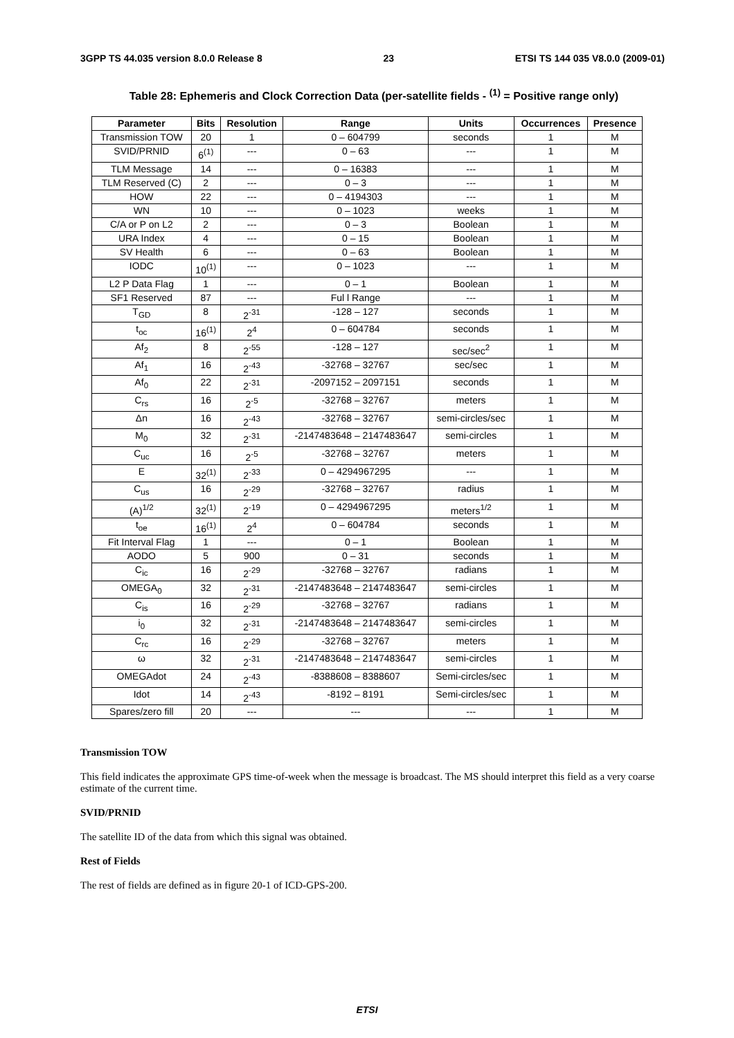3GPP TS 44.035 version 8.0.0 Release 8 23 ETSI TS 144 035 V8.0.0 (2009-01)
Table 28: Ephemeris and Clock Correction Data (per-satellite fields - <sup>(1)</sup> = Positive range only)
| Parameter | Bits | Resolution | Range | Units | Occurrences | Presence |
| --- | --- | --- | --- | --- | --- | --- |
| Transmission TOW | 20 | 1 | 0 – 604799 | seconds | 1 | M |
| SVID/PRNID | 6<sup>(1)</sup> | --- | 0 – 63 | --- | 1 | M |
| TLM Message | 14 | --- | 0 – 16383 | --- | 1 | M |
| TLM Reserved (C) | 2 | --- | 0 – 3 | --- | 1 | M |
| HOW | 22 | --- | 0 – 4194303 | --- | 1 | M |
| WN | 10 | --- | 0 – 1023 | weeks | 1 | M |
| C/A or P on L2 | 2 | --- | 0 – 3 | Boolean | 1 | M |
| URA Index | 4 | --- | 0 – 15 | Boolean | 1 | M |
| SV Health | 6 | --- | 0 – 63 | Boolean | 1 | M |
| IODC | 10<sup>(1)</sup> | --- | 0 – 1023 | --- | 1 | M |
| L2 P Data Flag | 1 | --- | 0 – 1 | Boolean | 1 | M |
| SF1 Reserved | 87 | --- | Ful l Range | --- | 1 | M |
| T<sub>GD</sub> | 8 | 2<sup>-31</sup> | -128 – 127 | seconds | 1 | M |
| t<sub>oc</sub> | 16<sup>(1)</sup> | 2<sup>4</sup> | 0 – 604784 | seconds | 1 | M |
| Af<sub>2</sub> | 8 | 2<sup>-55</sup> | -128 – 127 | sec/sec<sup>2</sup> | 1 | M |
| Af<sub>1</sub> | 16 | 2<sup>-43</sup> | -32768 – 32767 | sec/sec | 1 | M |
| Af<sub>0</sub> | 22 | 2<sup>-31</sup> | -2097152 – 2097151 | seconds | 1 | M |
| C<sub>rs</sub> | 16 | 2<sup>-5</sup> | -32768 – 32767 | meters | 1 | M |
| Δn | 16 | 2<sup>-43</sup> | -32768 – 32767 | semi-circles/sec | 1 | M |
| M<sub>0</sub> | 32 | 2<sup>-31</sup> | -2147483648 – 2147483647 | semi-circles | 1 | M |
| C<sub>uc</sub> | 16 | 2<sup>-5</sup> | -32768 – 32767 | meters | 1 | M |
| E | 32<sup>(1)</sup> | 2<sup>-33</sup> | 0 – 4294967295 | --- | 1 | M |
| C<sub>us</sub> | 16 | 2<sup>-29</sup> | -32768 – 32767 | radius | 1 | M |
| (A)<sup>1/2</sup> | 32<sup>(1)</sup> | 2<sup>-19</sup> | 0 – 4294967295 | meters<sup>1/2</sup> | 1 | M |
| t<sub>oe</sub> | 16<sup>(1)</sup> | 2<sup>4</sup> | 0 – 604784 | seconds | 1 | M |
| Fit Interval Flag | 1 | --- | 0 – 1 | Boolean | 1 | M |
| AODO | 5 | 900 | 0 – 31 | seconds | 1 | M |
| C<sub>ic</sub> | 16 | 2<sup>-29</sup> | -32768 – 32767 | radians | 1 | M |
| OMEGA<sub>0</sub> | 32 | 2<sup>-31</sup> | -2147483648 – 2147483647 | semi-circles | 1 | M |
| C<sub>is</sub> | 16 | 2<sup>-29</sup> | -32768 – 32767 | radians | 1 | M |
| i<sub>0</sub> | 32 | 2<sup>-31</sup> | -2147483648 – 2147483647 | semi-circles | 1 | M |
| C<sub>rc</sub> | 16 | 2<sup>-29</sup> | -32768 – 32767 | meters | 1 | M |
| ω | 32 | 2<sup>-31</sup> | -2147483648 – 2147483647 | semi-circles | 1 | M |
| OMEGAdot | 24 | 2<sup>-43</sup> | -8388608 – 8388607 | Semi-circles/sec | 1 | M |
| Idot | 14 | 2<sup>-43</sup> | -8192 – 8191 | Semi-circles/sec | 1 | M |
| Spares/zero fill | 20 | --- | --- | --- | 1 | M |
Transmission TOW
This field indicates the approximate GPS time-of-week when the message is broadcast. The MS should interpret this field as a very coarse estimate of the current time.
SVID/PRNID
The satellite ID of the data from which this signal was obtained.
Rest of Fields
The rest of fields are defined as in figure 20-1 of ICD-GPS-200.
ETSI